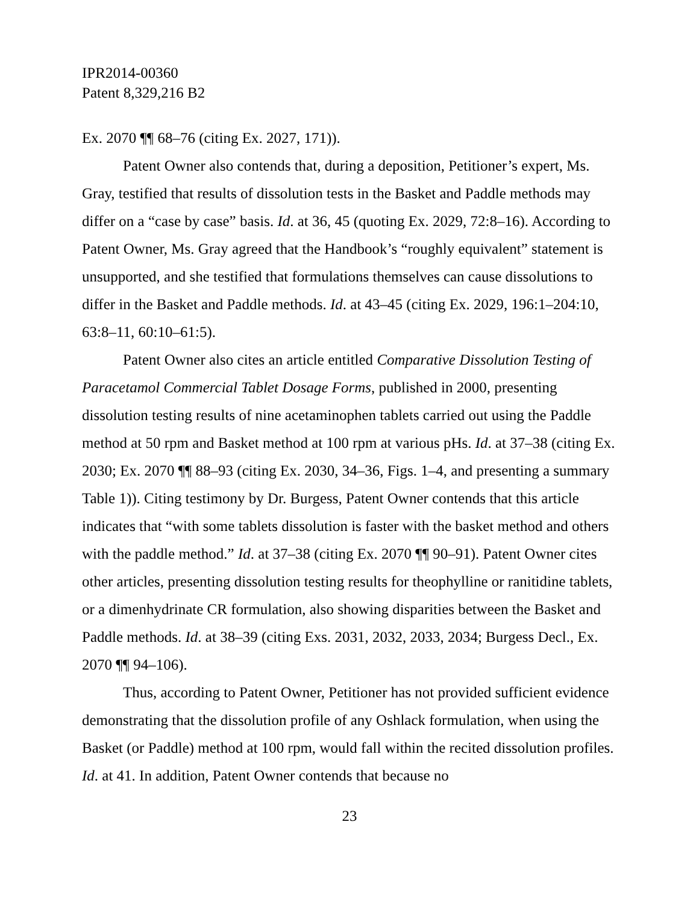IPR2014-00360
Patent 8,329,216 B2
Ex. 2070 ¶¶ 68–76 (citing Ex. 2027, 171)).
Patent Owner also contends that, during a deposition, Petitioner’s expert, Ms. Gray, testified that results of dissolution tests in the Basket and Paddle methods may differ on a “case by case” basis. Id. at 36, 45 (quoting Ex. 2029, 72:8–16). According to Patent Owner, Ms. Gray agreed that the Handbook’s “roughly equivalent” statement is unsupported, and she testified that formulations themselves can cause dissolutions to differ in the Basket and Paddle methods. Id. at 43–45 (citing Ex. 2029, 196:1–204:10, 63:8–11, 60:10–61:5).
Patent Owner also cites an article entitled Comparative Dissolution Testing of Paracetamol Commercial Tablet Dosage Forms, published in 2000, presenting dissolution testing results of nine acetaminophen tablets carried out using the Paddle method at 50 rpm and Basket method at 100 rpm at various pHs. Id. at 37–38 (citing Ex. 2030; Ex. 2070 ¶¶ 88–93 (citing Ex. 2030, 34–36, Figs. 1–4, and presenting a summary Table 1)). Citing testimony by Dr. Burgess, Patent Owner contends that this article indicates that “with some tablets dissolution is faster with the basket method and others with the paddle method.” Id. at 37–38 (citing Ex. 2070 ¶¶ 90–91). Patent Owner cites other articles, presenting dissolution testing results for theophylline or ranitidine tablets, or a dimenhydrinate CR formulation, also showing disparities between the Basket and Paddle methods. Id. at 38–39 (citing Exs. 2031, 2032, 2033, 2034; Burgess Decl., Ex. 2070 ¶¶ 94–106).
Thus, according to Patent Owner, Petitioner has not provided sufficient evidence demonstrating that the dissolution profile of any Oshlack formulation, when using the Basket (or Paddle) method at 100 rpm, would fall within the recited dissolution profiles. Id. at 41. In addition, Patent Owner contends that because no
23